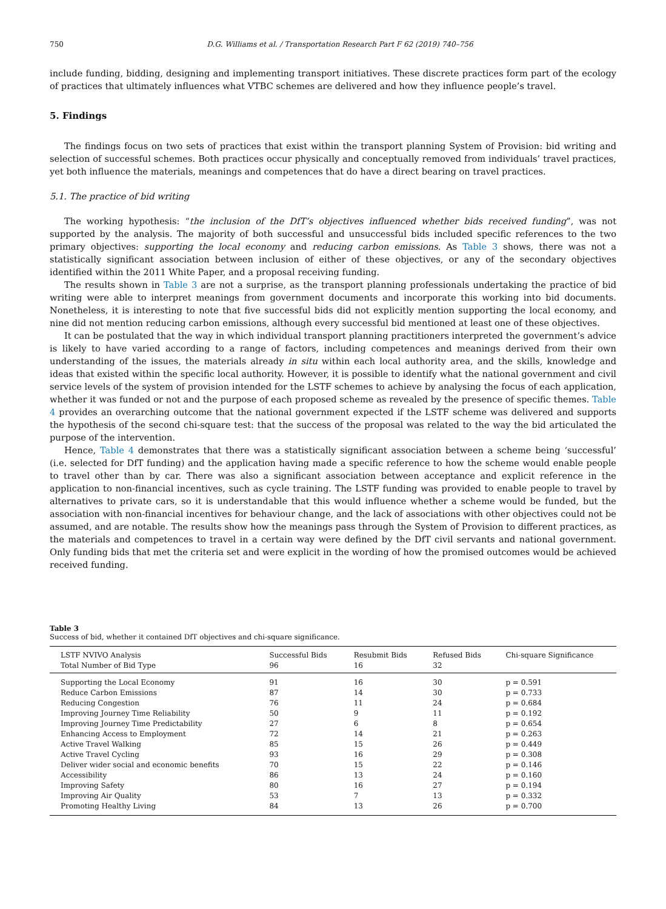750 D.G. Williams et al. / Transportation Research Part F 62 (2019) 740–756
include funding, bidding, designing and implementing transport initiatives. These discrete practices form part of the ecology of practices that ultimately influences what VTBC schemes are delivered and how they influence people’s travel.
5. Findings
The findings focus on two sets of practices that exist within the transport planning System of Provision: bid writing and selection of successful schemes. Both practices occur physically and conceptually removed from individuals’ travel practices, yet both influence the materials, meanings and competences that do have a direct bearing on travel practices.
5.1. The practice of bid writing
The working hypothesis: “the inclusion of the DfT’s objectives influenced whether bids received funding”, was not supported by the analysis. The majority of both successful and unsuccessful bids included specific references to the two primary objectives: supporting the local economy and reducing carbon emissions. As Table 3 shows, there was not a statistically significant association between inclusion of either of these objectives, or any of the secondary objectives identified within the 2011 White Paper, and a proposal receiving funding.
The results shown in Table 3 are not a surprise, as the transport planning professionals undertaking the practice of bid writing were able to interpret meanings from government documents and incorporate this working into bid documents. Nonetheless, it is interesting to note that five successful bids did not explicitly mention supporting the local economy, and nine did not mention reducing carbon emissions, although every successful bid mentioned at least one of these objectives.
It can be postulated that the way in which individual transport planning practitioners interpreted the government’s advice is likely to have varied according to a range of factors, including competences and meanings derived from their own understanding of the issues, the materials already in situ within each local authority area, and the skills, knowledge and ideas that existed within the specific local authority. However, it is possible to identify what the national government and civil service levels of the system of provision intended for the LSTF schemes to achieve by analysing the focus of each application, whether it was funded or not and the purpose of each proposed scheme as revealed by the presence of specific themes. Table 4 provides an overarching outcome that the national government expected if the LSTF scheme was delivered and supports the hypothesis of the second chi-square test: that the success of the proposal was related to the way the bid articulated the purpose of the intervention.
Hence, Table 4 demonstrates that there was a statistically significant association between a scheme being ‘successful’ (i.e. selected for DfT funding) and the application having made a specific reference to how the scheme would enable people to travel other than by car. There was also a significant association between acceptance and explicit reference in the application to non-financial incentives, such as cycle training. The LSTF funding was provided to enable people to travel by alternatives to private cars, so it is understandable that this would influence whether a scheme would be funded, but the association with non-financial incentives for behaviour change, and the lack of associations with other objectives could not be assumed, and are notable. The results show how the meanings pass through the System of Provision to different practices, as the materials and competences to travel in a certain way were defined by the DfT civil servants and national government. Only funding bids that met the criteria set and were explicit in the wording of how the promised outcomes would be achieved received funding.
Table 3
Success of bid, whether it contained DfT objectives and chi-square significance.
| LSTF NVIVO Analysis | Successful Bids | Resubmit Bids | Refused Bids | Chi-square Significance |
| --- | --- | --- | --- | --- |
| Total Number of Bid Type | 96 | 16 | 32 | |
| Supporting the Local Economy | 91 | 16 | 30 | p = 0.591 |
| Reduce Carbon Emissions | 87 | 14 | 30 | p = 0.733 |
| Reducing Congestion | 76 | 11 | 24 | p = 0.684 |
| Improving Journey Time Reliability | 50 | 9 | 11 | p = 0.192 |
| Improving Journey Time Predictability | 27 | 6 | 8 | p = 0.654 |
| Enhancing Access to Employment | 72 | 14 | 21 | p = 0.263 |
| Active Travel Walking | 85 | 15 | 26 | p = 0.449 |
| Active Travel Cycling | 93 | 16 | 29 | p = 0.308 |
| Deliver wider social and economic benefits | 70 | 15 | 22 | p = 0.146 |
| Accessibility | 86 | 13 | 24 | p = 0.160 |
| Improving Safety | 80 | 16 | 27 | p = 0.194 |
| Improving Air Quality | 53 | 7 | 13 | p = 0.332 |
| Promoting Healthy Living | 84 | 13 | 26 | p = 0.700 |